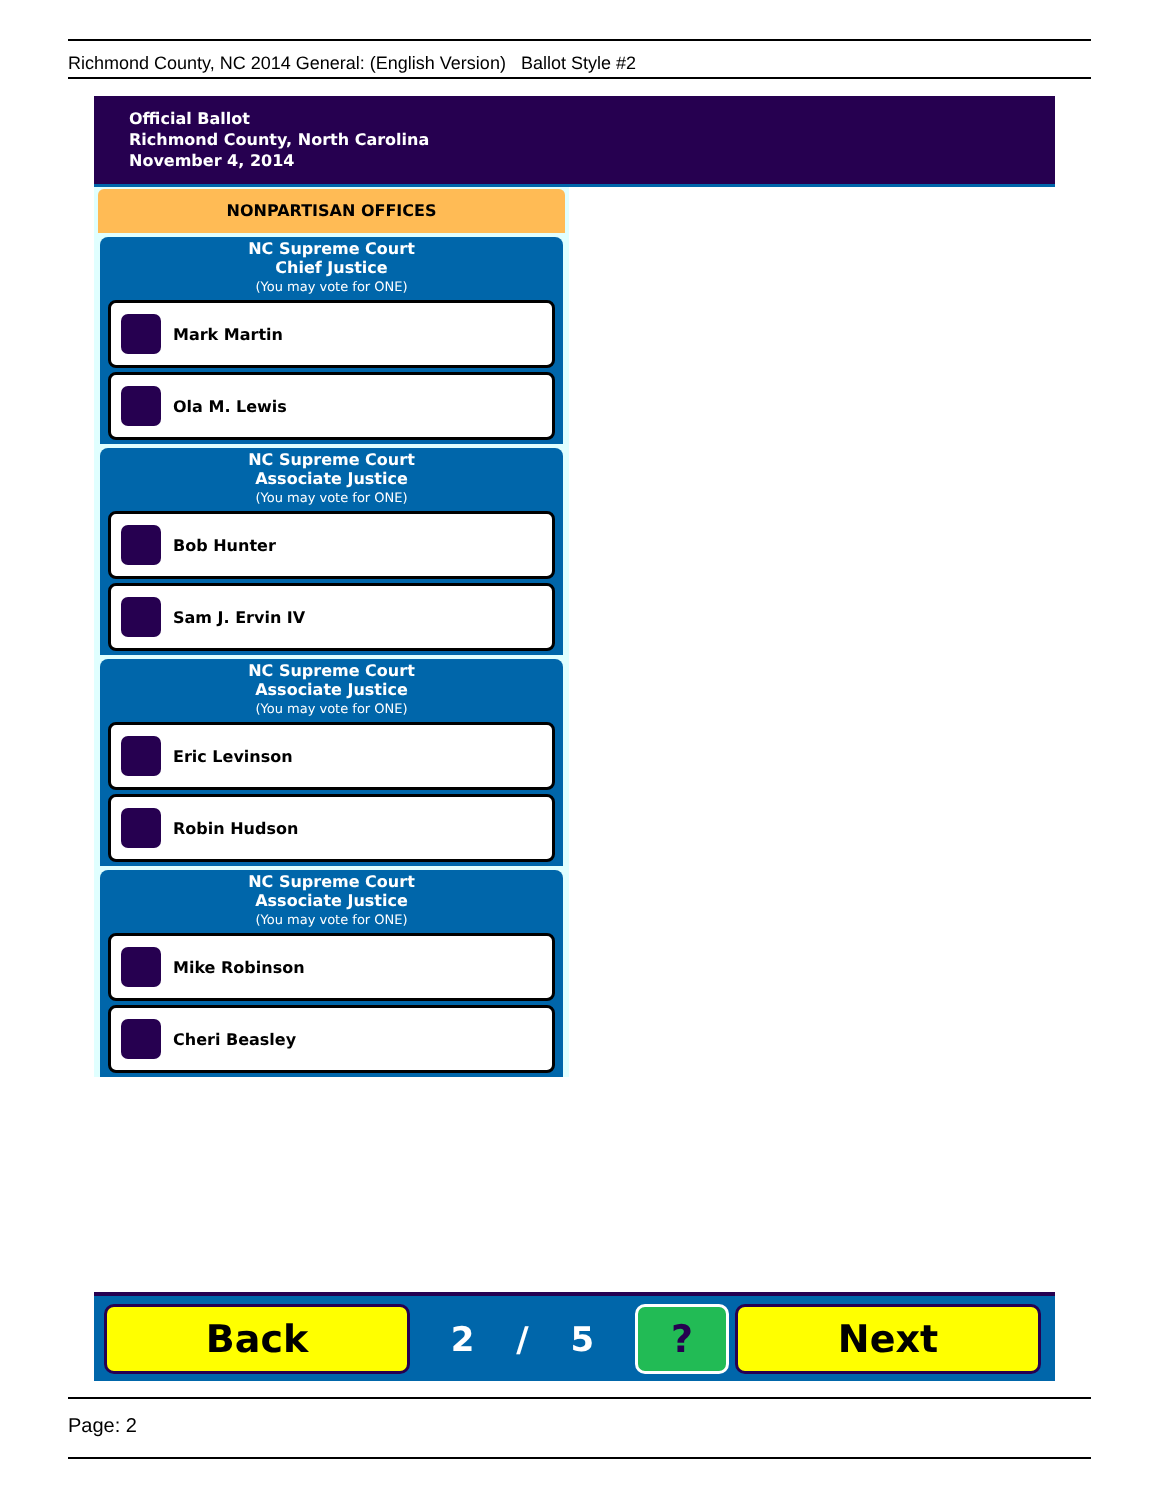Richmond County, NC 2014 General: (English Version) Ballot Style #2
Official Ballot
Richmond County, North Carolina
November 4, 2014
NONPARTISAN OFFICES
NC Supreme Court
Chief Justice
(You may vote for ONE)
Mark Martin
Ola M. Lewis
NC Supreme Court
Associate Justice
(You may vote for ONE)
Bob Hunter
Sam J. Ervin IV
NC Supreme Court
Associate Justice
(You may vote for ONE)
Eric Levinson
Robin Hudson
NC Supreme Court
Associate Justice
(You may vote for ONE)
Mike Robinson
Cheri Beasley
Back
2 / 5
? Next
Page: 2